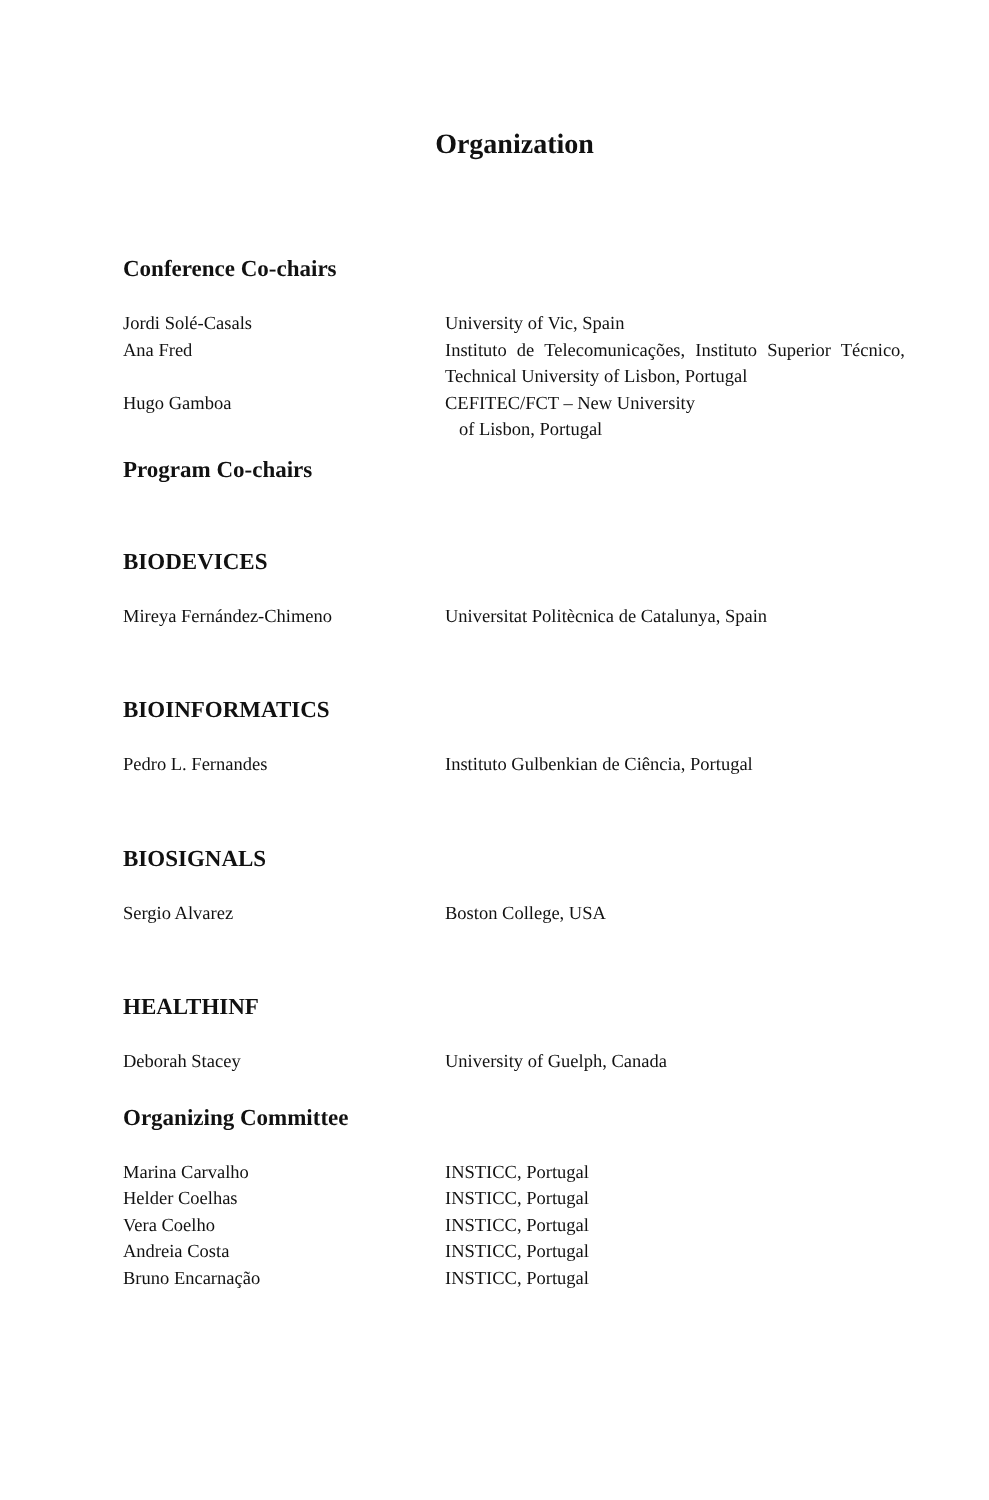Organization
Conference Co-chairs
| Jordi Solé-Casals | University of Vic, Spain |
| Ana Fred | Instituto de Telecomunicações, Instituto Superior Técnico, Technical University of Lisbon, Portugal |
| Hugo Gamboa | CEFITEC/FCT – New University of Lisbon, Portugal |
Program Co-chairs
BIODEVICES
| Mireya Fernández-Chimeno | Universitat Politècnica de Catalunya, Spain |
BIOINFORMATICS
| Pedro L. Fernandes | Instituto Gulbenkian de Ciência, Portugal |
BIOSIGNALS
| Sergio Alvarez | Boston College, USA |
HEALTHINF
| Deborah Stacey | University of Guelph, Canada |
Organizing Committee
| Marina Carvalho | INSTICC, Portugal |
| Helder Coelhas | INSTICC, Portugal |
| Vera Coelho | INSTICC, Portugal |
| Andreia Costa | INSTICC, Portugal |
| Bruno Encarnação | INSTICC, Portugal |